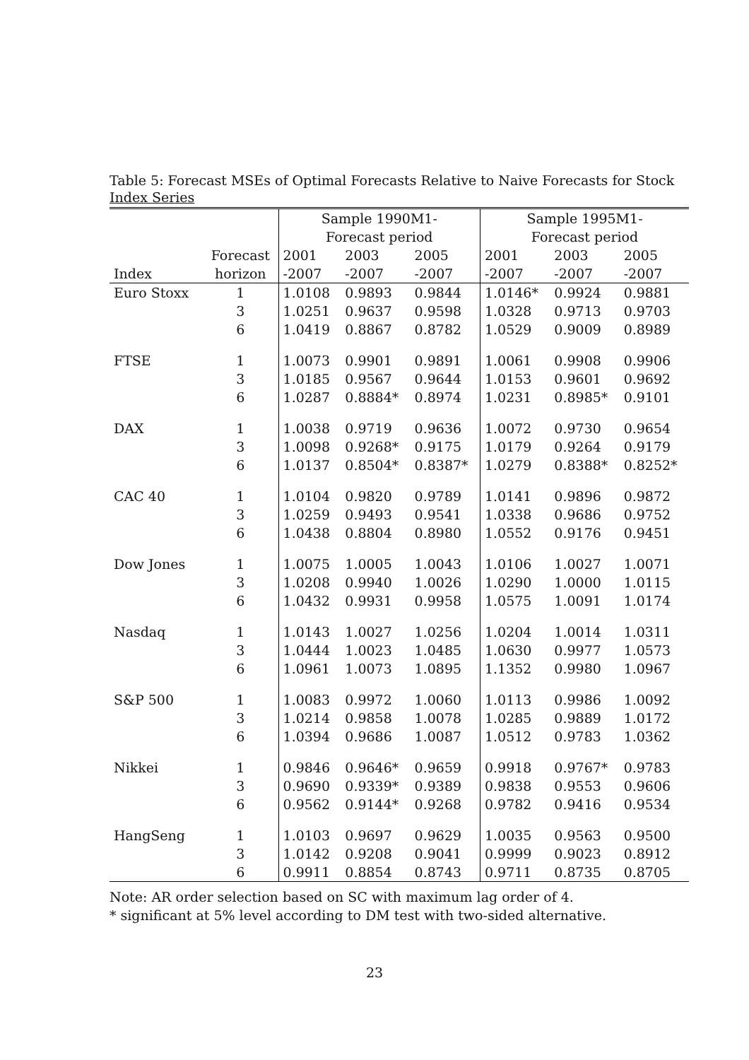Table 5: Forecast MSEs of Optimal Forecasts Relative to Naive Forecasts for Stock Index Series
| | | Sample 1990M1- | | | Sample 1995M1- | | |
| --- | --- | --- | --- | --- | --- | --- | --- |
| | | Forecast period | | | Forecast period | | |
| | Forecast | 2001 | 2003 | 2005 | 2001 | 2003 | 2005 |
| Index | horizon | -2007 | -2007 | -2007 | -2007 | -2007 | -2007 |
| Euro Stoxx | 1 | 1.0108 | 0.9893 | 0.9844 | 1.0146* | 0.9924 | 0.9881 |
| | 3 | 1.0251 | 0.9637 | 0.9598 | 1.0328 | 0.9713 | 0.9703 |
| | 6 | 1.0419 | 0.8867 | 0.8782 | 1.0529 | 0.9009 | 0.8989 |
| FTSE | 1 | 1.0073 | 0.9901 | 0.9891 | 1.0061 | 0.9908 | 0.9906 |
| | 3 | 1.0185 | 0.9567 | 0.9644 | 1.0153 | 0.9601 | 0.9692 |
| | 6 | 1.0287 | 0.8884* | 0.8974 | 1.0231 | 0.8985* | 0.9101 |
| DAX | 1 | 1.0038 | 0.9719 | 0.9636 | 1.0072 | 0.9730 | 0.9654 |
| | 3 | 1.0098 | 0.9268* | 0.9175 | 1.0179 | 0.9264 | 0.9179 |
| | 6 | 1.0137 | 0.8504* | 0.8387* | 1.0279 | 0.8388* | 0.8252* |
| CAC 40 | 1 | 1.0104 | 0.9820 | 0.9789 | 1.0141 | 0.9896 | 0.9872 |
| | 3 | 1.0259 | 0.9493 | 0.9541 | 1.0338 | 0.9686 | 0.9752 |
| | 6 | 1.0438 | 0.8804 | 0.8980 | 1.0552 | 0.9176 | 0.9451 |
| Dow Jones | 1 | 1.0075 | 1.0005 | 1.0043 | 1.0106 | 1.0027 | 1.0071 |
| | 3 | 1.0208 | 0.9940 | 1.0026 | 1.0290 | 1.0000 | 1.0115 |
| | 6 | 1.0432 | 0.9931 | 0.9958 | 1.0575 | 1.0091 | 1.0174 |
| Nasdaq | 1 | 1.0143 | 1.0027 | 1.0256 | 1.0204 | 1.0014 | 1.0311 |
| | 3 | 1.0444 | 1.0023 | 1.0485 | 1.0630 | 0.9977 | 1.0573 |
| | 6 | 1.0961 | 1.0073 | 1.0895 | 1.1352 | 0.9980 | 1.0967 |
| S&P 500 | 1 | 1.0083 | 0.9972 | 1.0060 | 1.0113 | 0.9986 | 1.0092 |
| | 3 | 1.0214 | 0.9858 | 1.0078 | 1.0285 | 0.9889 | 1.0172 |
| | 6 | 1.0394 | 0.9686 | 1.0087 | 1.0512 | 0.9783 | 1.0362 |
| Nikkei | 1 | 0.9846 | 0.9646* | 0.9659 | 0.9918 | 0.9767* | 0.9783 |
| | 3 | 0.9690 | 0.9339* | 0.9389 | 0.9838 | 0.9553 | 0.9606 |
| | 6 | 0.9562 | 0.9144* | 0.9268 | 0.9782 | 0.9416 | 0.9534 |
| HangSeng | 1 | 1.0103 | 0.9697 | 0.9629 | 1.0035 | 0.9563 | 0.9500 |
| | 3 | 1.0142 | 0.9208 | 0.9041 | 0.9999 | 0.9023 | 0.8912 |
| | 6 | 0.9911 | 0.8854 | 0.8743 | 0.9711 | 0.8735 | 0.8705 |
Note: AR order selection based on SC with maximum lag order of 4.
* significant at 5% level according to DM test with two-sided alternative.
23